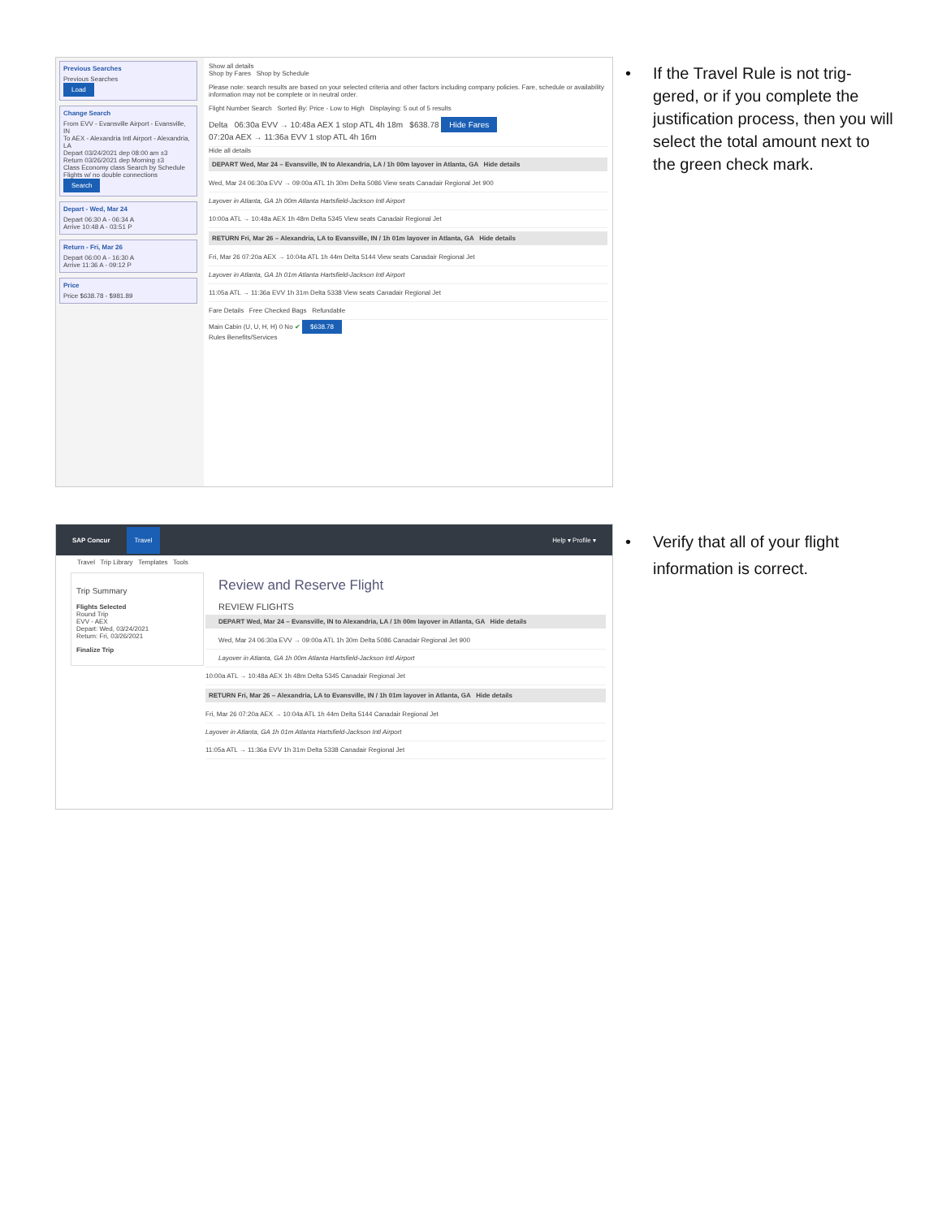Previous Searches
Previous Searches
Load
Change Search
From EVV - Evansville Airport - Evansville, IN
To AEX - Alexandria Intl Airport - Alexandria, LA
Depart 03/24/2021 dep 08:00 am ±3
Return 03/26/2021 dep Morning ±3
Class Economy class Search by Schedule
Flights w/ no double connections
Search
Depart - Wed, Mar 24
Depart 06:30 A - 06:34 A
Arrive 10:48 A - 03:51 P
Return - Fri, Mar 26
Depart 06:00 A - 16:30 A
Arrive 11:36 A - 09:12 P
Price
Price $638.78 - $981.89
Show all details
Shop by Fares Shop by Schedule
Please note: search results are based on your selected criteria and other factors including company policies. Fare, schedule or availability information may not be complete or in neutral order.
Flight Number Search Sorted By: Price - Low to High Displaying: 5 out of 5 results
Delta 06:30a EVV → 10:48a AEX 1 stop ATL 4h 18m $638.78 Hide Fares
07:20a AEX → 11:36a EVV 1 stop ATL 4h 16m
Hide all details
DEPART Wed, Mar 24 – Evansville, IN to Alexandria, LA / 1h 00m layover in Atlanta, GA Hide details
Wed, Mar 24 06:30a EVV → 09:00a ATL 1h 30m Delta 5086 View seats Canadair Regional Jet 900
Layover in Atlanta, GA 1h 00m Atlanta Hartsfield-Jackson Intl Airport
10:00a ATL → 10:48a AEX 1h 48m Delta 5345 View seats Canadair Regional Jet
RETURN Fri, Mar 26 – Alexandria, LA to Evansville, IN / 1h 01m layover in Atlanta, GA Hide details
Fri, Mar 26 07:20a AEX → 10:04a ATL 1h 44m Delta 5144 View seats Canadair Regional Jet
Layover in Atlanta, GA 1h 01m Atlanta Hartsfield-Jackson Intl Airport
11:05a ATL → 11:36a EVV 1h 31m Delta 5338 View seats Canadair Regional Jet
Fare Details Free Checked Bags Refundable
Main Cabin (U, U, H, H) 0 No ✔ $638.78
Rules Benefits/Services
•
If the Travel Rule is not trig-gered, or if you complete the justification process, then you will select the total amount next to the green check mark.
SAP Concur Travel Help ▾ Profile ▾
Travel Trip Library Templates Tools
Trip Summary
Flights Selected
Round Trip
EVV - AEX
Depart: Wed, 03/24/2021
Return: Fri, 03/26/2021
Finalize Trip
Review and Reserve Flight
REVIEW FLIGHTS
DEPART Wed, Mar 24 – Evansville, IN to Alexandria, LA / 1h 00m layover in Atlanta, GA Hide details
Wed, Mar 24 06:30a EVV → 09:00a ATL 1h 30m Delta 5086 Canadair Regional Jet 900
Layover in Atlanta, GA 1h 00m Atlanta Hartsfield-Jackson Intl Airport
10:00a ATL → 10:48a AEX 1h 48m Delta 5345 Canadair Regional Jet
RETURN Fri, Mar 26 – Alexandria, LA to Evansville, IN / 1h 01m layover in Atlanta, GA Hide details
Fri, Mar 26 07:20a AEX → 10:04a ATL 1h 44m Delta 5144 Canadair Regional Jet
Layover in Atlanta, GA 1h 01m Atlanta Hartsfield-Jackson Intl Airport
11:05a ATL → 11:36a EVV 1h 31m Delta 5338 Canadair Regional Jet
•
Verify that all of your flight information is correct.